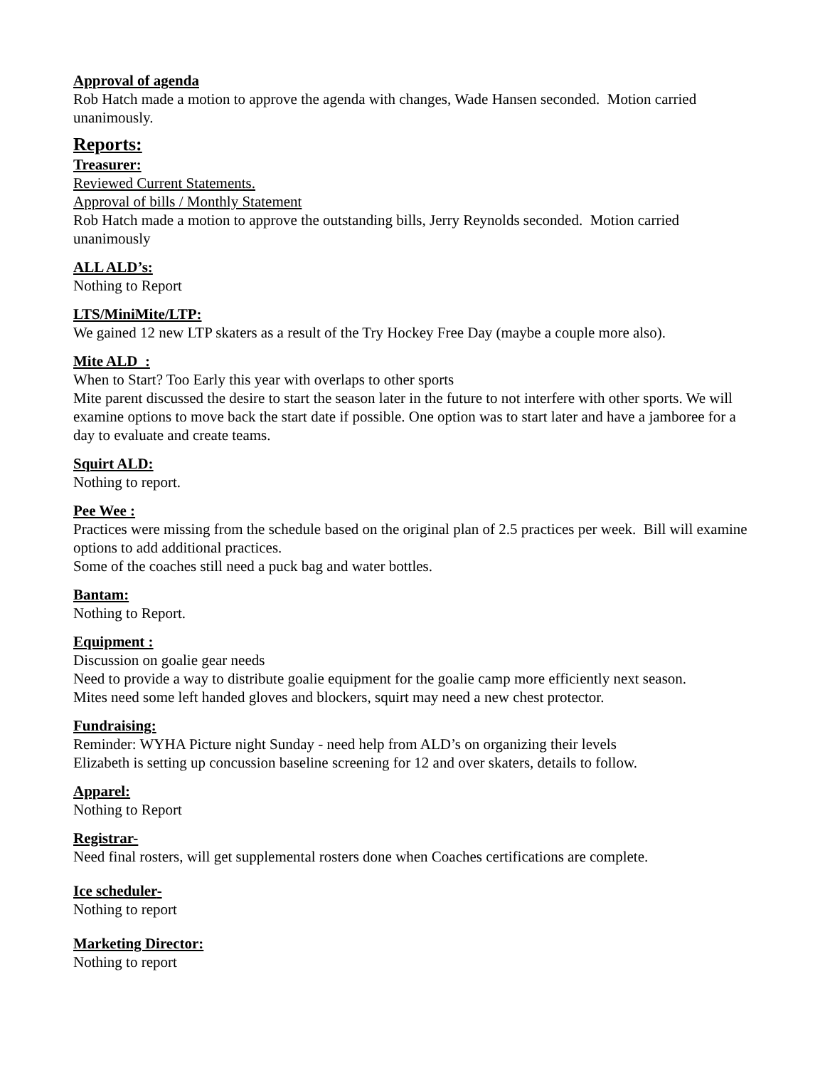Approval of agenda
Rob Hatch made a motion to approve the agenda with changes, Wade Hansen seconded. Motion carried unanimously.
Reports:
Treasurer:
Reviewed Current Statements.
Approval of bills / Monthly Statement
Rob Hatch made a motion to approve the outstanding bills, Jerry Reynolds seconded. Motion carried unanimously
ALL ALD’s:
Nothing to Report
LTS/MiniMite/LTP:
We gained 12 new LTP skaters as a result of the Try Hockey Free Day (maybe a couple more also).
Mite ALD :
When to Start? Too Early this year with overlaps to other sports
Mite parent discussed the desire to start the season later in the future to not interfere with other sports. We will examine options to move back the start date if possible. One option was to start later and have a jamboree for a day to evaluate and create teams.
Squirt ALD:
Nothing to report.
Pee Wee :
Practices were missing from the schedule based on the original plan of 2.5 practices per week. Bill will examine options to add additional practices.
Some of the coaches still need a puck bag and water bottles.
Bantam:
Nothing to Report.
Equipment :
Discussion on goalie gear needs
Need to provide a way to distribute goalie equipment for the goalie camp more efficiently next season.
Mites need some left handed gloves and blockers, squirt may need a new chest protector.
Fundraising:
Reminder: WYHA Picture night Sunday - need help from ALD’s on organizing their levels
Elizabeth is setting up concussion baseline screening for 12 and over skaters, details to follow.
Apparel:
Nothing to Report
Registrar-
Need final rosters, will get supplemental rosters done when Coaches certifications are complete.
Ice scheduler-
Nothing to report
Marketing Director:
Nothing to report